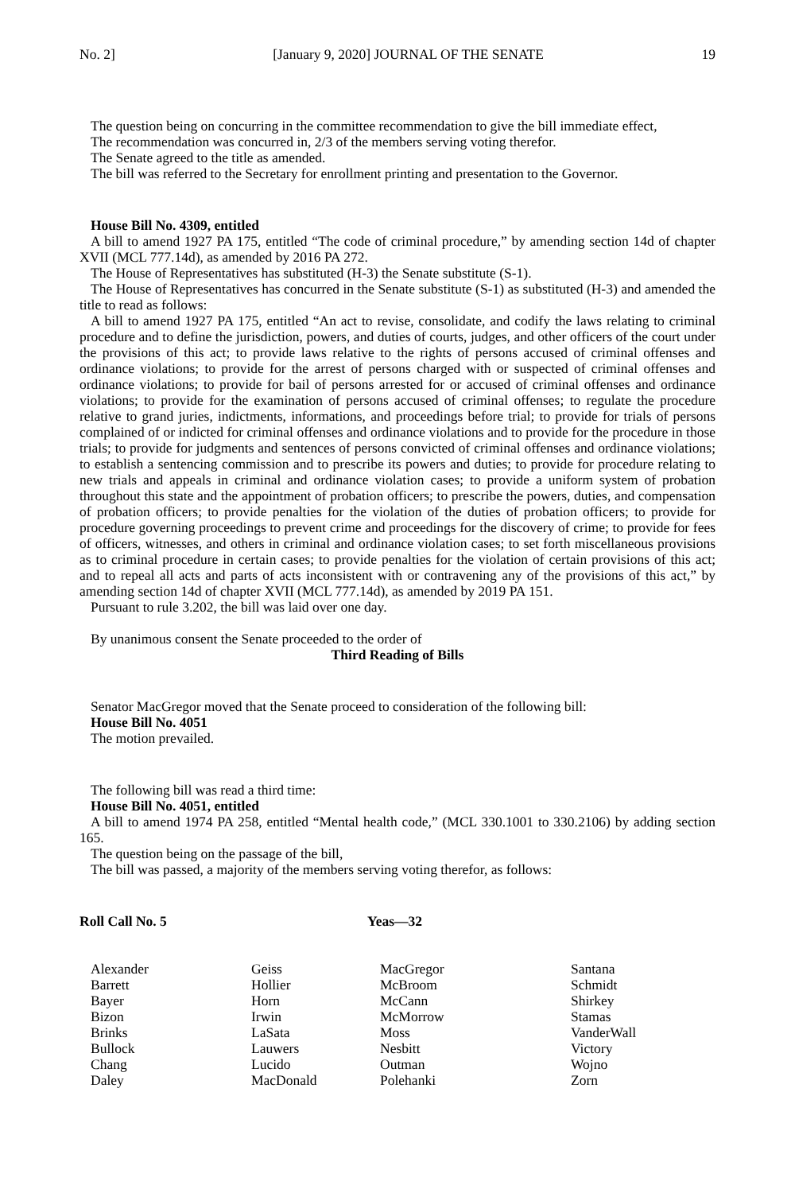No. 2] [January 9, 2020] JOURNAL OF THE SENATE 19
The question being on concurring in the committee recommendation to give the bill immediate effect,
The recommendation was concurred in, 2/3 of the members serving voting therefor.
The Senate agreed to the title as amended.
The bill was referred to the Secretary for enrollment printing and presentation to the Governor.
House Bill No. 4309, entitled
A bill to amend 1927 PA 175, entitled “The code of criminal procedure,” by amending section 14d of chapter XVII (MCL 777.14d), as amended by 2016 PA 272.
The House of Representatives has substituted (H-3) the Senate substitute (S-1).
The House of Representatives has concurred in the Senate substitute (S-1) as substituted (H-3) and amended the title to read as follows:
A bill to amend 1927 PA 175, entitled “An act to revise, consolidate, and codify the laws relating to criminal procedure and to define the jurisdiction, powers, and duties of courts, judges, and other officers of the court under the provisions of this act; to provide laws relative to the rights of persons accused of criminal offenses and ordinance violations; to provide for the arrest of persons charged with or suspected of criminal offenses and ordinance violations; to provide for bail of persons arrested for or accused of criminal offenses and ordinance violations; to provide for the examination of persons accused of criminal offenses; to regulate the procedure relative to grand juries, indictments, informations, and proceedings before trial; to provide for trials of persons complained of or indicted for criminal offenses and ordinance violations and to provide for the procedure in those trials; to provide for judgments and sentences of persons convicted of criminal offenses and ordinance violations; to establish a sentencing commission and to prescribe its powers and duties; to provide for procedure relating to new trials and appeals in criminal and ordinance violation cases; to provide a uniform system of probation throughout this state and the appointment of probation officers; to prescribe the powers, duties, and compensation of probation officers; to provide penalties for the violation of the duties of probation officers; to provide for procedure governing proceedings to prevent crime and proceedings for the discovery of crime; to provide for fees of officers, witnesses, and others in criminal and ordinance violation cases; to set forth miscellaneous provisions as to criminal procedure in certain cases; to provide penalties for the violation of certain provisions of this act; and to repeal all acts and parts of acts inconsistent with or contravening any of the provisions of this act,” by amending section 14d of chapter XVII (MCL 777.14d), as amended by 2019 PA 151.
Pursuant to rule 3.202, the bill was laid over one day.
By unanimous consent the Senate proceeded to the order of
Third Reading of Bills
Senator MacGregor moved that the Senate proceed to consideration of the following bill:
House Bill No. 4051
The motion prevailed.
The following bill was read a third time:
House Bill No. 4051, entitled
A bill to amend 1974 PA 258, entitled “Mental health code,” (MCL 330.1001 to 330.2106) by adding section 165.
The question being on the passage of the bill,
The bill was passed, a majority of the members serving voting therefor, as follows:
Roll Call No. 5 Yeas—32
| Alexander | Geiss | MacGregor | Santana |
| Barrett | Hollier | McBroom | Schmidt |
| Bayer | Horn | McCann | Shirkey |
| Bizon | Irwin | McMorrow | Stamas |
| Brinks | LaSata | Moss | VanderWall |
| Bullock | Lauwers | Nesbitt | Victory |
| Chang | Lucido | Outman | Wojno |
| Daley | MacDonald | Polehanki | Zorn |